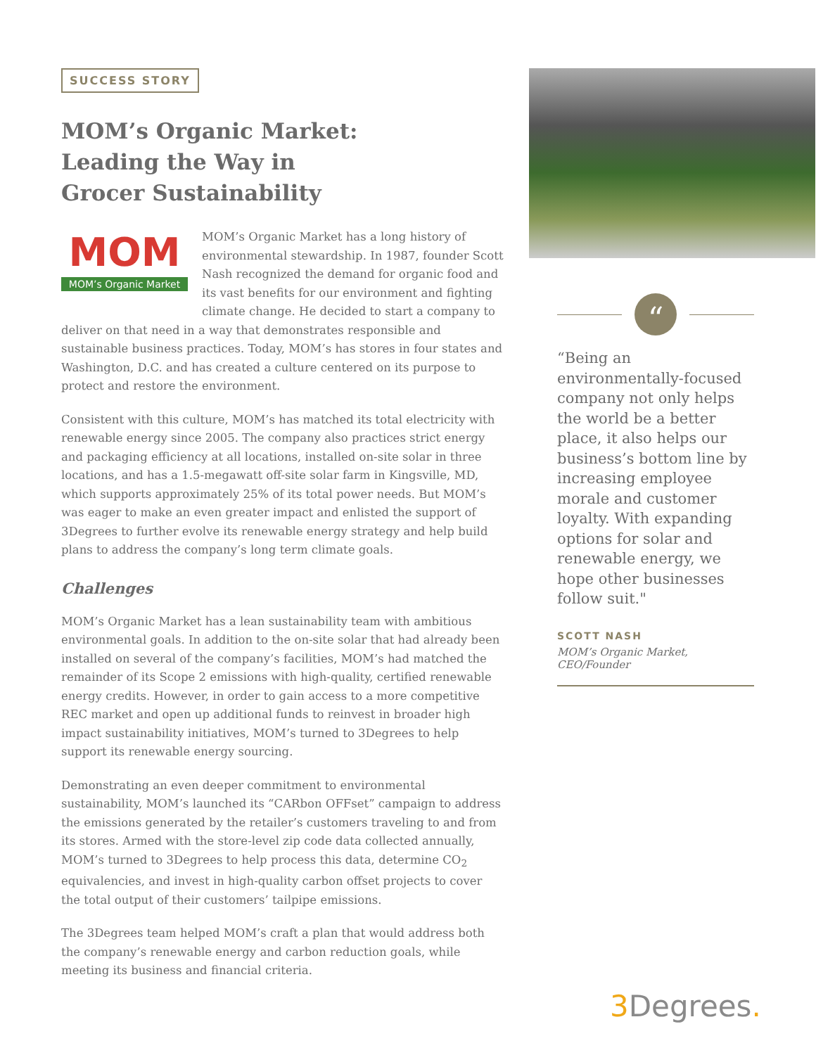SUCCESS STORY
MOM’s Organic Market:
Leading the Way in
Grocer Sustainability
MOM
MOM’s Organic Market
MOM’s Organic Market has a long history of environmental stewardship. In 1987, founder Scott Nash recognized the demand for organic food and its vast benefits for our environment and fighting climate change. He decided to start a company to deliver on that need in a way that demonstrates responsible and sustainable business practices. Today, MOM’s has stores in four states and Washington, D.C. and has created a culture centered on its purpose to protect and restore the environment.
Consistent with this culture, MOM’s has matched its total electricity with renewable energy since 2005. The company also practices strict energy and packaging efficiency at all locations, installed on-site solar in three locations, and has a 1.5-megawatt off-site solar farm in Kingsville, MD, which supports approximately 25% of its total power needs. But MOM’s was eager to make an even greater impact and enlisted the support of 3Degrees to further evolve its renewable energy strategy and help build plans to address the company’s long term climate goals.
Challenges
MOM’s Organic Market has a lean sustainability team with ambitious environmental goals. In addition to the on-site solar that had already been installed on several of the company’s facilities, MOM’s had matched the remainder of its Scope 2 emissions with high-quality, certified renewable energy credits. However, in order to gain access to a more competitive REC market and open up additional funds to reinvest in broader high impact sustainability initiatives, MOM’s turned to 3Degrees to help support its renewable energy sourcing.
Demonstrating an even deeper commitment to environmental sustainability, MOM’s launched its “CARbon OFFset” campaign to address the emissions generated by the retailer’s customers traveling to and from its stores. Armed with the store-level zip code data collected annually, MOM’s turned to 3Degrees to help process this data, determine CO<sub>2</sub> equivalencies, and invest in high-quality carbon offset projects to cover the total output of their customers’ tailpipe emissions.
The 3Degrees team helped MOM’s craft a plan that would address both the company’s renewable energy and carbon reduction goals, while meeting its business and financial criteria.
“
“Being an environmentally-focused company not only helps the world be a better place, it also helps our business’s bottom line by increasing employee morale and customer loyalty. With expanding options for solar and renewable energy, we hope other businesses follow suit."
SCOTT NASH
MOM’s Organic Market, CEO/Founder
3 Degrees.